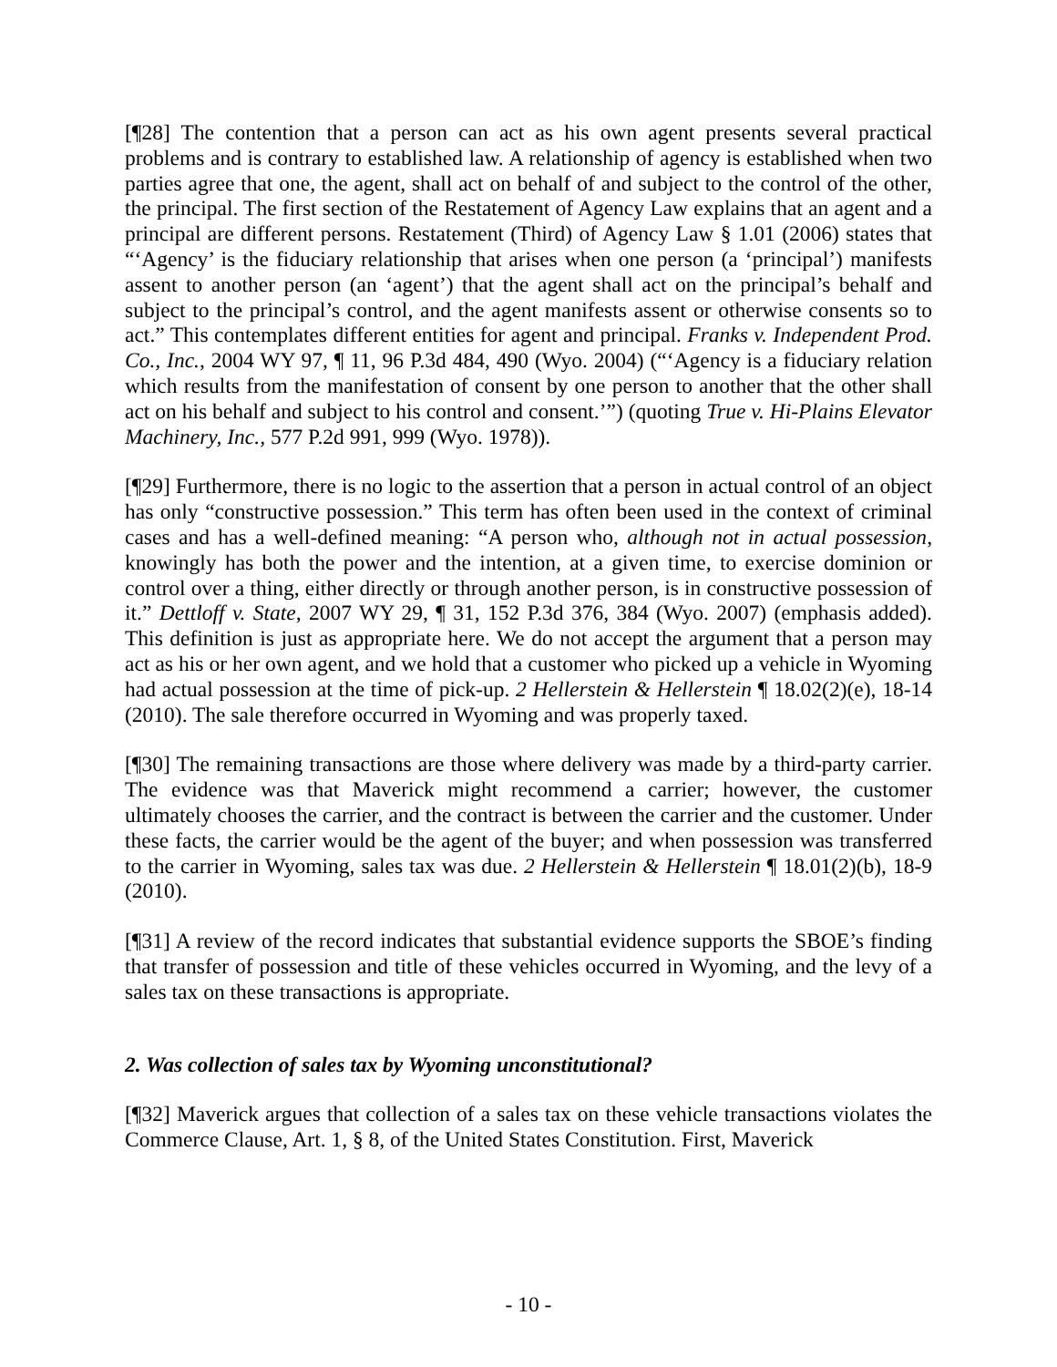[¶28] The contention that a person can act as his own agent presents several practical problems and is contrary to established law. A relationship of agency is established when two parties agree that one, the agent, shall act on behalf of and subject to the control of the other, the principal. The first section of the Restatement of Agency Law explains that an agent and a principal are different persons. Restatement (Third) of Agency Law § 1.01 (2006) states that “‘Agency’ is the fiduciary relationship that arises when one person (a ‘principal’) manifests assent to another person (an ‘agent’) that the agent shall act on the principal’s behalf and subject to the principal’s control, and the agent manifests assent or otherwise consents so to act.” This contemplates different entities for agent and principal. Franks v. Independent Prod. Co., Inc., 2004 WY 97, ¶ 11, 96 P.3d 484, 490 (Wyo. 2004) (“‘Agency is a fiduciary relation which results from the manifestation of consent by one person to another that the other shall act on his behalf and subject to his control and consent.’”) (quoting True v. Hi-Plains Elevator Machinery, Inc., 577 P.2d 991, 999 (Wyo. 1978)).
[¶29] Furthermore, there is no logic to the assertion that a person in actual control of an object has only “constructive possession.” This term has often been used in the context of criminal cases and has a well-defined meaning: “A person who, although not in actual possession, knowingly has both the power and the intention, at a given time, to exercise dominion or control over a thing, either directly or through another person, is in constructive possession of it.” Dettloff v. State, 2007 WY 29, ¶ 31, 152 P.3d 376, 384 (Wyo. 2007) (emphasis added). This definition is just as appropriate here. We do not accept the argument that a person may act as his or her own agent, and we hold that a customer who picked up a vehicle in Wyoming had actual possession at the time of pick-up. 2 Hellerstein & Hellerstein ¶ 18.02(2)(e), 18-14 (2010). The sale therefore occurred in Wyoming and was properly taxed.
[¶30] The remaining transactions are those where delivery was made by a third-party carrier. The evidence was that Maverick might recommend a carrier; however, the customer ultimately chooses the carrier, and the contract is between the carrier and the customer. Under these facts, the carrier would be the agent of the buyer; and when possession was transferred to the carrier in Wyoming, sales tax was due. 2 Hellerstein & Hellerstein ¶ 18.01(2)(b), 18-9 (2010).
[¶31] A review of the record indicates that substantial evidence supports the SBOE’s finding that transfer of possession and title of these vehicles occurred in Wyoming, and the levy of a sales tax on these transactions is appropriate.
2. Was collection of sales tax by Wyoming unconstitutional?
[¶32] Maverick argues that collection of a sales tax on these vehicle transactions violates the Commerce Clause, Art. 1, § 8, of the United States Constitution. First, Maverick
- 10 -